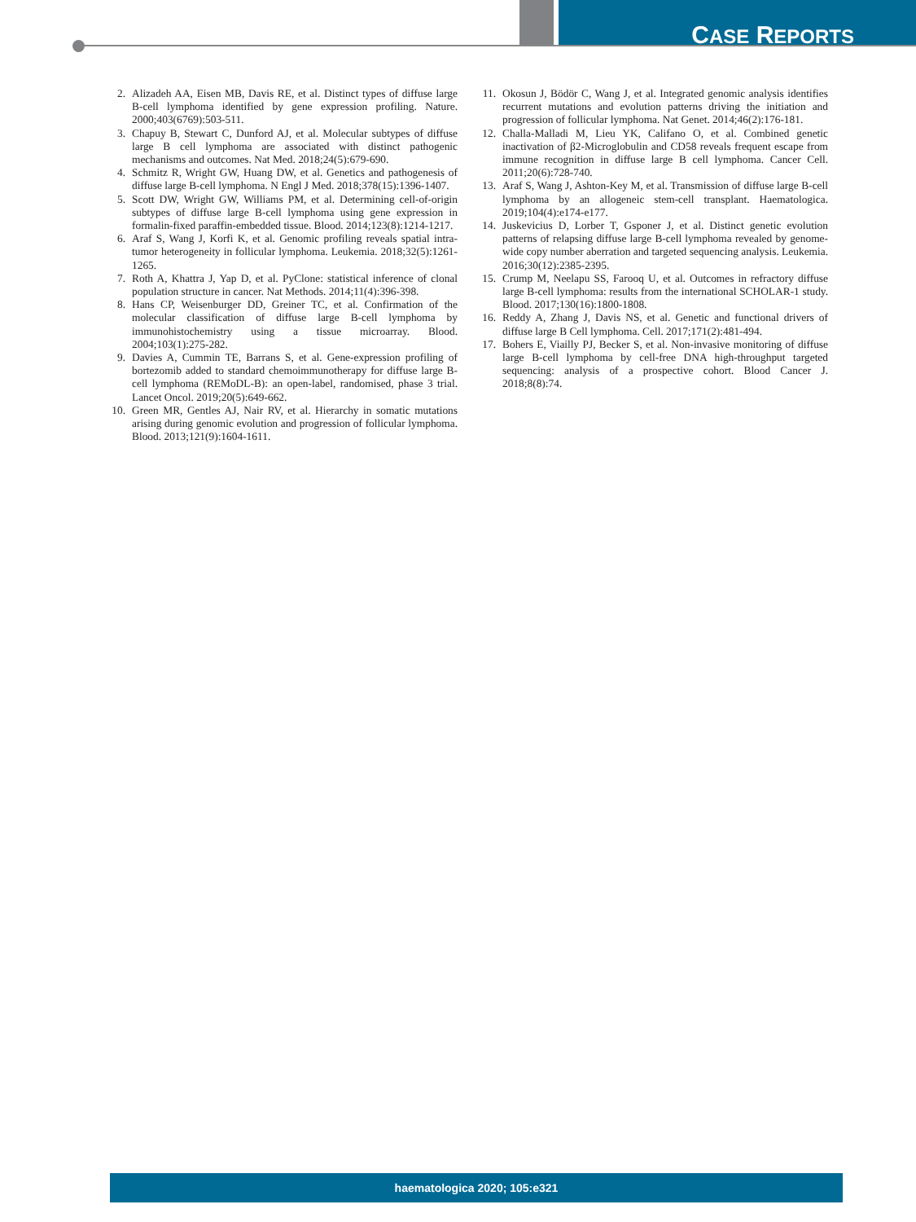CASE REPORTS
2. Alizadeh AA, Eisen MB, Davis RE, et al. Distinct types of diffuse large B-cell lymphoma identified by gene expression profiling. Nature. 2000;403(6769):503-511.
3. Chapuy B, Stewart C, Dunford AJ, et al. Molecular subtypes of diffuse large B cell lymphoma are associated with distinct pathogenic mechanisms and outcomes. Nat Med. 2018;24(5):679-690.
4. Schmitz R, Wright GW, Huang DW, et al. Genetics and pathogenesis of diffuse large B-cell lymphoma. N Engl J Med. 2018;378(15):1396-1407.
5. Scott DW, Wright GW, Williams PM, et al. Determining cell-of-origin subtypes of diffuse large B-cell lymphoma using gene expression in formalin-fixed paraffin-embedded tissue. Blood. 2014;123(8):1214-1217.
6. Araf S, Wang J, Korfi K, et al. Genomic profiling reveals spatial intra-tumor heterogeneity in follicular lymphoma. Leukemia. 2018;32(5):1261-1265.
7. Roth A, Khattra J, Yap D, et al. PyClone: statistical inference of clonal population structure in cancer. Nat Methods. 2014;11(4):396-398.
8. Hans CP, Weisenburger DD, Greiner TC, et al. Confirmation of the molecular classification of diffuse large B-cell lymphoma by immunohistochemistry using a tissue microarray. Blood. 2004;103(1):275-282.
9. Davies A, Cummin TE, Barrans S, et al. Gene-expression profiling of bortezomib added to standard chemoimmunotherapy for diffuse large B-cell lymphoma (REMoDL-B): an open-label, randomised, phase 3 trial. Lancet Oncol. 2019;20(5):649-662.
10. Green MR, Gentles AJ, Nair RV, et al. Hierarchy in somatic mutations arising during genomic evolution and progression of follicular lymphoma. Blood. 2013;121(9):1604-1611.
11. Okosun J, Bödör C, Wang J, et al. Integrated genomic analysis identifies recurrent mutations and evolution patterns driving the initiation and progression of follicular lymphoma. Nat Genet. 2014;46(2):176-181.
12. Challa-Malladi M, Lieu YK, Califano O, et al. Combined genetic inactivation of β2-Microglobulin and CD58 reveals frequent escape from immune recognition in diffuse large B cell lymphoma. Cancer Cell. 2011;20(6):728-740.
13. Araf S, Wang J, Ashton-Key M, et al. Transmission of diffuse large B-cell lymphoma by an allogeneic stem-cell transplant. Haematologica. 2019;104(4):e174-e177.
14. Juskevicius D, Lorber T, Gsponer J, et al. Distinct genetic evolution patterns of relapsing diffuse large B-cell lymphoma revealed by genome-wide copy number aberration and targeted sequencing analysis. Leukemia. 2016;30(12):2385-2395.
15. Crump M, Neelapu SS, Farooq U, et al. Outcomes in refractory diffuse large B-cell lymphoma: results from the international SCHOLAR-1 study. Blood. 2017;130(16):1800-1808.
16. Reddy A, Zhang J, Davis NS, et al. Genetic and functional drivers of diffuse large B Cell lymphoma. Cell. 2017;171(2):481-494.
17. Bohers E, Viailly PJ, Becker S, et al. Non-invasive monitoring of diffuse large B-cell lymphoma by cell-free DNA high-throughput targeted sequencing: analysis of a prospective cohort. Blood Cancer J. 2018;8(8):74.
haematologica 2020; 105:e321